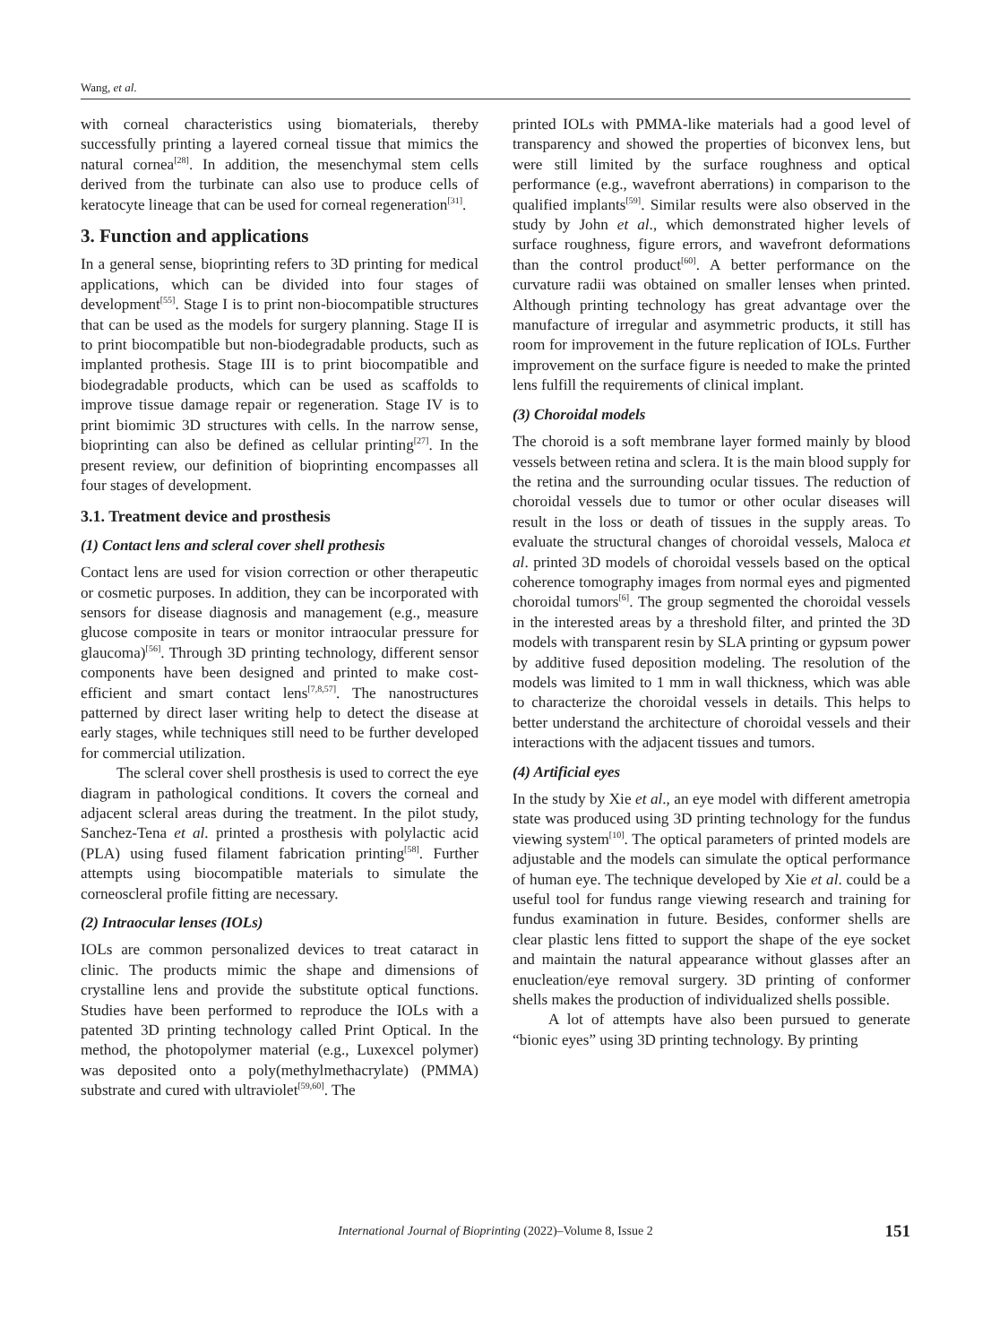Wang, et al.
with corneal characteristics using biomaterials, thereby successfully printing a layered corneal tissue that mimics the natural cornea<sup>[28]</sup>. In addition, the mesenchymal stem cells derived from the turbinate can also use to produce cells of keratocyte lineage that can be used for corneal regeneration<sup>[31]</sup>.
3. Function and applications
In a general sense, bioprinting refers to 3D printing for medical applications, which can be divided into four stages of development<sup>[55]</sup>. Stage I is to print non-biocompatible structures that can be used as the models for surgery planning. Stage II is to print biocompatible but non-biodegradable products, such as implanted prothesis. Stage III is to print biocompatible and biodegradable products, which can be used as scaffolds to improve tissue damage repair or regeneration. Stage IV is to print biomimic 3D structures with cells. In the narrow sense, bioprinting can also be defined as cellular printing<sup>[27]</sup>. In the present review, our definition of bioprinting encompasses all four stages of development.
3.1. Treatment device and prosthesis
(1) Contact lens and scleral cover shell prothesis
Contact lens are used for vision correction or other therapeutic or cosmetic purposes. In addition, they can be incorporated with sensors for disease diagnosis and management (e.g., measure glucose composite in tears or monitor intraocular pressure for glaucoma)<sup>[56]</sup>. Through 3D printing technology, different sensor components have been designed and printed to make cost-efficient and smart contact lens<sup>[7,8,57]</sup>. The nanostructures patterned by direct laser writing help to detect the disease at early stages, while techniques still need to be further developed for commercial utilization.
The scleral cover shell prosthesis is used to correct the eye diagram in pathological conditions. It covers the corneal and adjacent scleral areas during the treatment. In the pilot study, Sanchez-Tena et al. printed a prosthesis with polylactic acid (PLA) using fused filament fabrication printing<sup>[58]</sup>. Further attempts using biocompatible materials to simulate the corneoscleral profile fitting are necessary.
(2) Intraocular lenses (IOLs)
IOLs are common personalized devices to treat cataract in clinic. The products mimic the shape and dimensions of crystalline lens and provide the substitute optical functions. Studies have been performed to reproduce the IOLs with a patented 3D printing technology called Print Optical. In the method, the photopolymer material (e.g., Luxexcel polymer) was deposited onto a poly(methylmethacrylate) (PMMA) substrate and cured with ultraviolet<sup>[59,60]</sup>. The
printed IOLs with PMMA-like materials had a good level of transparency and showed the properties of biconvex lens, but were still limited by the surface roughness and optical performance (e.g., wavefront aberrations) in comparison to the qualified implants<sup>[59]</sup>. Similar results were also observed in the study by John et al., which demonstrated higher levels of surface roughness, figure errors, and wavefront deformations than the control product<sup>[60]</sup>. A better performance on the curvature radii was obtained on smaller lenses when printed. Although printing technology has great advantage over the manufacture of irregular and asymmetric products, it still has room for improvement in the future replication of IOLs. Further improvement on the surface figure is needed to make the printed lens fulfill the requirements of clinical implant.
(3) Choroidal models
The choroid is a soft membrane layer formed mainly by blood vessels between retina and sclera. It is the main blood supply for the retina and the surrounding ocular tissues. The reduction of choroidal vessels due to tumor or other ocular diseases will result in the loss or death of tissues in the supply areas. To evaluate the structural changes of choroidal vessels, Maloca et al. printed 3D models of choroidal vessels based on the optical coherence tomography images from normal eyes and pigmented choroidal tumors<sup>[6]</sup>. The group segmented the choroidal vessels in the interested areas by a threshold filter, and printed the 3D models with transparent resin by SLA printing or gypsum power by additive fused deposition modeling. The resolution of the models was limited to 1 mm in wall thickness, which was able to characterize the choroidal vessels in details. This helps to better understand the architecture of choroidal vessels and their interactions with the adjacent tissues and tumors.
(4) Artificial eyes
In the study by Xie et al., an eye model with different ametropia state was produced using 3D printing technology for the fundus viewing system<sup>[10]</sup>. The optical parameters of printed models are adjustable and the models can simulate the optical performance of human eye. The technique developed by Xie et al. could be a useful tool for fundus range viewing research and training for fundus examination in future. Besides, conformer shells are clear plastic lens fitted to support the shape of the eye socket and maintain the natural appearance without glasses after an enucleation/eye removal surgery. 3D printing of conformer shells makes the production of individualized shells possible.
A lot of attempts have also been pursued to generate “bionic eyes” using 3D printing technology. By printing
International Journal of Bioprinting (2022)–Volume 8, Issue 2 151